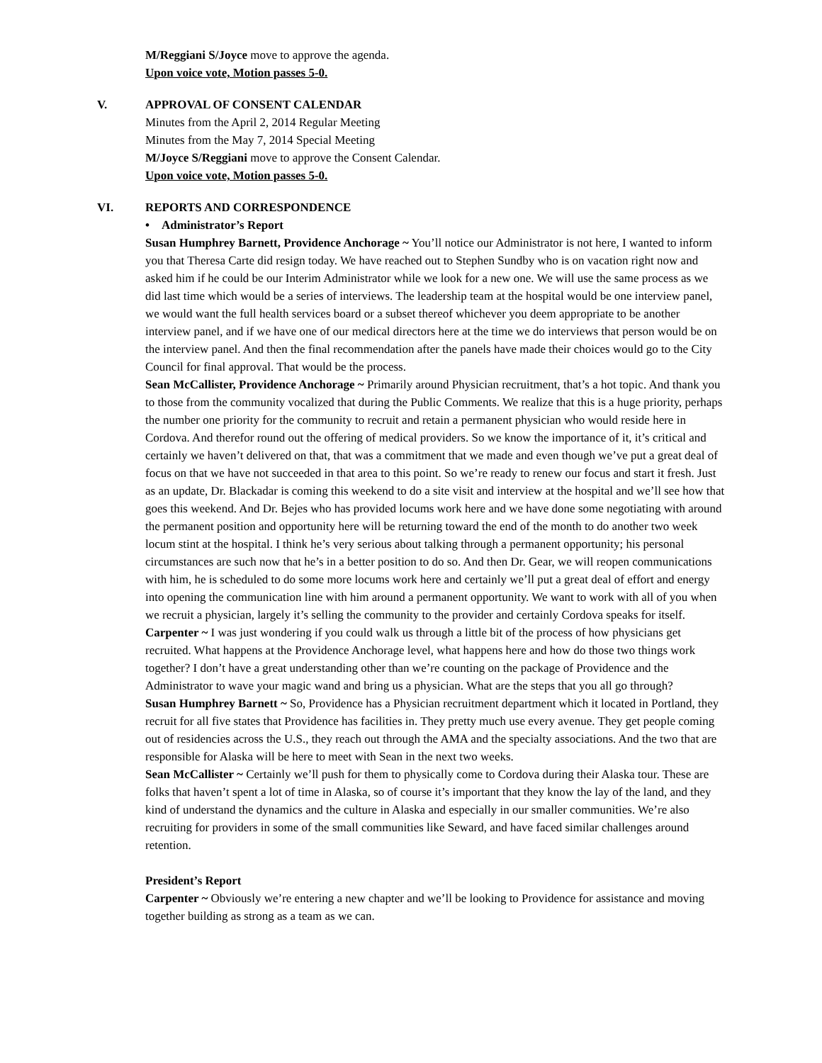M/Reggiani S/Joyce move to approve the agenda.
Upon voice vote, Motion passes 5-0.
V. APPROVAL OF CONSENT CALENDAR
Minutes from the April 2, 2014 Regular Meeting
Minutes from the May 7, 2014 Special Meeting
M/Joyce S/Reggiani move to approve the Consent Calendar.
Upon voice vote, Motion passes 5-0.
VI. REPORTS AND CORRESPONDENCE
• Administrator’s Report
Susan Humphrey Barnett, Providence Anchorage ~ You’ll notice our Administrator is not here, I wanted to inform you that Theresa Carte did resign today. We have reached out to Stephen Sundby who is on vacation right now and asked him if he could be our Interim Administrator while we look for a new one. We will use the same process as we did last time which would be a series of interviews. The leadership team at the hospital would be one interview panel, we would want the full health services board or a subset thereof whichever you deem appropriate to be another interview panel, and if we have one of our medical directors here at the time we do interviews that person would be on the interview panel. And then the final recommendation after the panels have made their choices would go to the City Council for final approval. That would be the process.
Sean McCallister, Providence Anchorage ~ Primarily around Physician recruitment, that’s a hot topic. And thank you to those from the community vocalized that during the Public Comments. We realize that this is a huge priority, perhaps the number one priority for the community to recruit and retain a permanent physician who would reside here in Cordova. And therefor round out the offering of medical providers. So we know the importance of it, it’s critical and certainly we haven’t delivered on that, that was a commitment that we made and even though we’ve put a great deal of focus on that we have not succeeded in that area to this point. So we’re ready to renew our focus and start it fresh. Just as an update, Dr. Blackadar is coming this weekend to do a site visit and interview at the hospital and we’ll see how that goes this weekend. And Dr. Bejes who has provided locums work here and we have done some negotiating with around the permanent position and opportunity here will be returning toward the end of the month to do another two week locum stint at the hospital. I think he’s very serious about talking through a permanent opportunity; his personal circumstances are such now that he’s in a better position to do so. And then Dr. Gear, we will reopen communications with him, he is scheduled to do some more locums work here and certainly we’ll put a great deal of effort and energy into opening the communication line with him around a permanent opportunity. We want to work with all of you when we recruit a physician, largely it’s selling the community to the provider and certainly Cordova speaks for itself.
Carpenter ~ I was just wondering if you could walk us through a little bit of the process of how physicians get recruited. What happens at the Providence Anchorage level, what happens here and how do those two things work together? I don’t have a great understanding other than we’re counting on the package of Providence and the Administrator to wave your magic wand and bring us a physician. What are the steps that you all go through?
Susan Humphrey Barnett ~ So, Providence has a Physician recruitment department which it located in Portland, they recruit for all five states that Providence has facilities in. They pretty much use every avenue. They get people coming out of residencies across the U.S., they reach out through the AMA and the specialty associations. And the two that are responsible for Alaska will be here to meet with Sean in the next two weeks.
Sean McCallister ~ Certainly we’ll push for them to physically come to Cordova during their Alaska tour. These are folks that haven’t spent a lot of time in Alaska, so of course it’s important that they know the lay of the land, and they kind of understand the dynamics and the culture in Alaska and especially in our smaller communities. We’re also recruiting for providers in some of the small communities like Seward, and have faced similar challenges around retention.
President’s Report
Carpenter ~ Obviously we’re entering a new chapter and we’ll be looking to Providence for assistance and moving together building as strong as a team as we can.